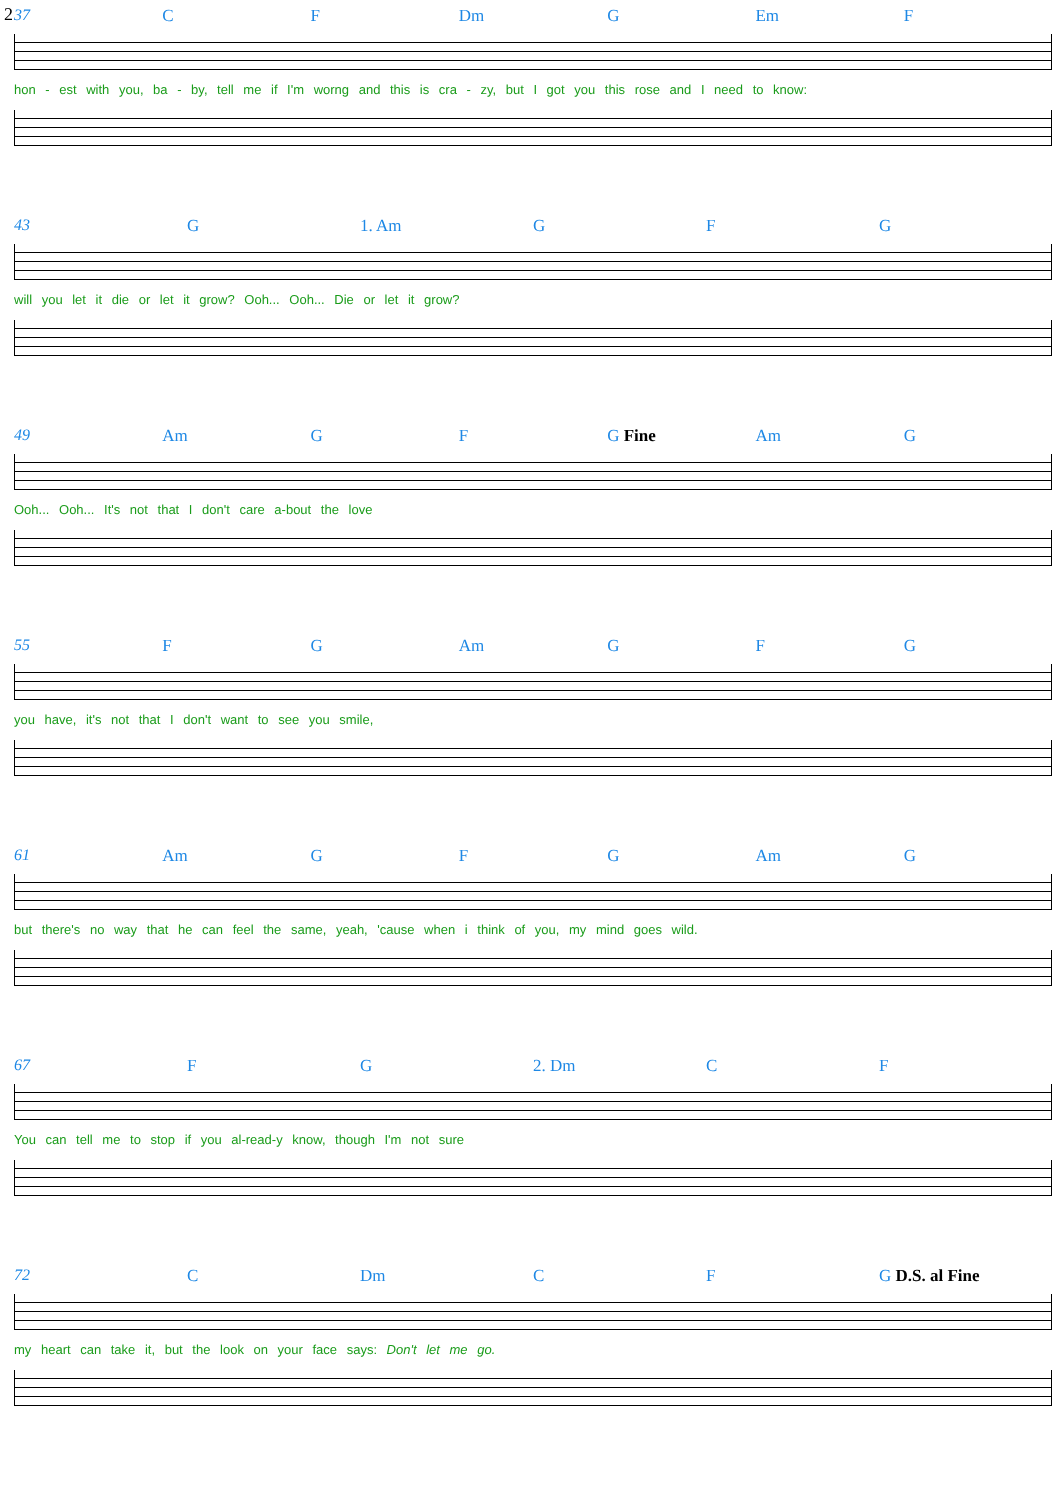2
37 C F Dm G Em F
hon - est with you, ba - by, tell me if I'm worng and this is cra - zy, but I got you this rose and I need to know:
43 G 1. Am G F G
will you let it die or let it grow? Ooh... Ooh... Die or let it grow?
49 Am G F G Fine Am G
Ooh... Ooh... It's not that I don't care a-bout the love
55 F G Am G F G
you have, it's not that I don't want to see you smile,
61 Am G F G Am G
but there's no way that he can feel the same, yeah, 'cause when i think of you, my mind goes wild.
67 F G 2. Dm C F
You can tell me to stop if you al-read-y know, though I'm not sure
72 C Dm C F G D.S. al Fine
my heart can take it, but the look on your face says: Don't let me go.